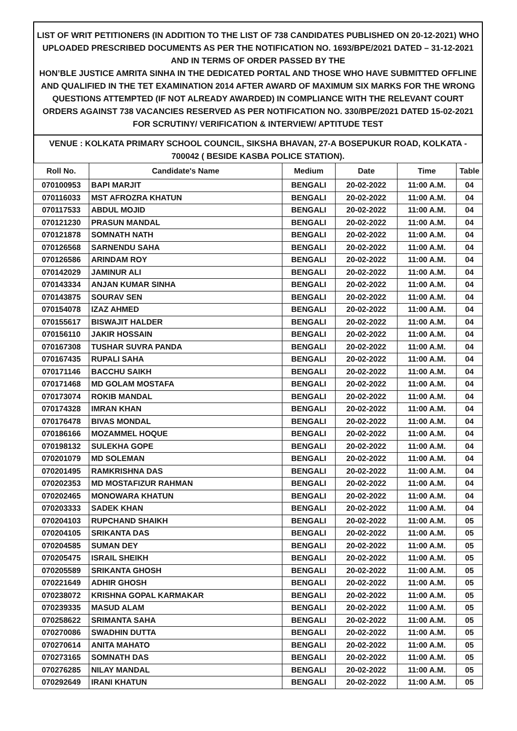LIST OF WRIT PETITIONERS (IN ADDITION TO THE LIST OF 738 CANDIDATES PUBLISHED ON 20-12-2021) WHO UPLOADED PRESCRIBED DOCUMENTS AS PER THE NOTIFICATION NO. 1693/BPE/2021 DATED – 31-12-2021 AND IN TERMS OF ORDER PASSED BY THE
HON’BLE JUSTICE AMRITA SINHA IN THE DEDICATED PORTAL AND THOSE WHO HAVE SUBMITTED OFFLINE AND QUALIFIED IN THE TET EXAMINATION 2014 AFTER AWARD OF MAXIMUM SIX MARKS FOR THE WRONG QUESTIONS ATTEMPTED (IF NOT ALREADY AWARDED) IN COMPLIANCE WITH THE RELEVANT COURT ORDERS AGAINST 738 VACANCIES RESERVED AS PER NOTIFICATION NO. 330/BPE/2021 DATED 15-02-2021 FOR SCRUTINY/ VERIFICATION & INTERVIEW/ APTITUDE TEST
VENUE : KOLKATA PRIMARY SCHOOL COUNCIL, SIKSHA BHAVAN, 27-A BOSEPUKUR ROAD, KOLKATA - 700042 ( BESIDE KASBA POLICE STATION).
| Roll No. | Candidate's Name | Medium | Date | Time | Table |
| --- | --- | --- | --- | --- | --- |
| 070100953 | BAPI MARJIT | BENGALI | 20-02-2022 | 11:00 A.M. | 04 |
| 070116033 | MST AFROZRA KHATUN | BENGALI | 20-02-2022 | 11:00 A.M. | 04 |
| 070117533 | ABDUL MOJID | BENGALI | 20-02-2022 | 11:00 A.M. | 04 |
| 070121230 | PRASUN MANDAL | BENGALI | 20-02-2022 | 11:00 A.M. | 04 |
| 070121878 | SOMNATH NATH | BENGALI | 20-02-2022 | 11:00 A.M. | 04 |
| 070126568 | SARNENDU SAHA | BENGALI | 20-02-2022 | 11:00 A.M. | 04 |
| 070126586 | ARINDAM ROY | BENGALI | 20-02-2022 | 11:00 A.M. | 04 |
| 070142029 | JAMINUR ALI | BENGALI | 20-02-2022 | 11:00 A.M. | 04 |
| 070143334 | ANJAN KUMAR SINHA | BENGALI | 20-02-2022 | 11:00 A.M. | 04 |
| 070143875 | SOURAV SEN | BENGALI | 20-02-2022 | 11:00 A.M. | 04 |
| 070154078 | IZAZ AHMED | BENGALI | 20-02-2022 | 11:00 A.M. | 04 |
| 070155617 | BISWAJIT HALDER | BENGALI | 20-02-2022 | 11:00 A.M. | 04 |
| 070156110 | JAKIR HOSSAIN | BENGALI | 20-02-2022 | 11:00 A.M. | 04 |
| 070167308 | TUSHAR SUVRA PANDA | BENGALI | 20-02-2022 | 11:00 A.M. | 04 |
| 070167435 | RUPALI SAHA | BENGALI | 20-02-2022 | 11:00 A.M. | 04 |
| 070171146 | BACCHU SAIKH | BENGALI | 20-02-2022 | 11:00 A.M. | 04 |
| 070171468 | MD GOLAM MOSTAFA | BENGALI | 20-02-2022 | 11:00 A.M. | 04 |
| 070173074 | ROKIB MANDAL | BENGALI | 20-02-2022 | 11:00 A.M. | 04 |
| 070174328 | IMRAN KHAN | BENGALI | 20-02-2022 | 11:00 A.M. | 04 |
| 070176478 | BIVAS MONDAL | BENGALI | 20-02-2022 | 11:00 A.M. | 04 |
| 070186166 | MOZAMMEL HOQUE | BENGALI | 20-02-2022 | 11:00 A.M. | 04 |
| 070198132 | SULEKHA GOPE | BENGALI | 20-02-2022 | 11:00 A.M. | 04 |
| 070201079 | MD SOLEMAN | BENGALI | 20-02-2022 | 11:00 A.M. | 04 |
| 070201495 | RAMKRISHNA DAS | BENGALI | 20-02-2022 | 11:00 A.M. | 04 |
| 070202353 | MD MOSTAFIZUR RAHMAN | BENGALI | 20-02-2022 | 11:00 A.M. | 04 |
| 070202465 | MONOWARA KHATUN | BENGALI | 20-02-2022 | 11:00 A.M. | 04 |
| 070203333 | SADEK KHAN | BENGALI | 20-02-2022 | 11:00 A.M. | 04 |
| 070204103 | RUPCHAND SHAIKH | BENGALI | 20-02-2022 | 11:00 A.M. | 05 |
| 070204105 | SRIKANTA DAS | BENGALI | 20-02-2022 | 11:00 A.M. | 05 |
| 070204585 | SUMAN DEY | BENGALI | 20-02-2022 | 11:00 A.M. | 05 |
| 070205475 | ISRAIL SHEIKH | BENGALI | 20-02-2022 | 11:00 A.M. | 05 |
| 070205589 | SRIKANTA GHOSH | BENGALI | 20-02-2022 | 11:00 A.M. | 05 |
| 070221649 | ADHIR GHOSH | BENGALI | 20-02-2022 | 11:00 A.M. | 05 |
| 070238072 | KRISHNA GOPAL KARMAKAR | BENGALI | 20-02-2022 | 11:00 A.M. | 05 |
| 070239335 | MASUD ALAM | BENGALI | 20-02-2022 | 11:00 A.M. | 05 |
| 070258622 | SRIMANTA SAHA | BENGALI | 20-02-2022 | 11:00 A.M. | 05 |
| 070270086 | SWADHIN DUTTA | BENGALI | 20-02-2022 | 11:00 A.M. | 05 |
| 070270614 | ANITA MAHATO | BENGALI | 20-02-2022 | 11:00 A.M. | 05 |
| 070273165 | SOMNATH DAS | BENGALI | 20-02-2022 | 11:00 A.M. | 05 |
| 070276285 | NILAY MANDAL | BENGALI | 20-02-2022 | 11:00 A.M. | 05 |
| 070292649 | IRANI KHATUN | BENGALI | 20-02-2022 | 11:00 A.M. | 05 |